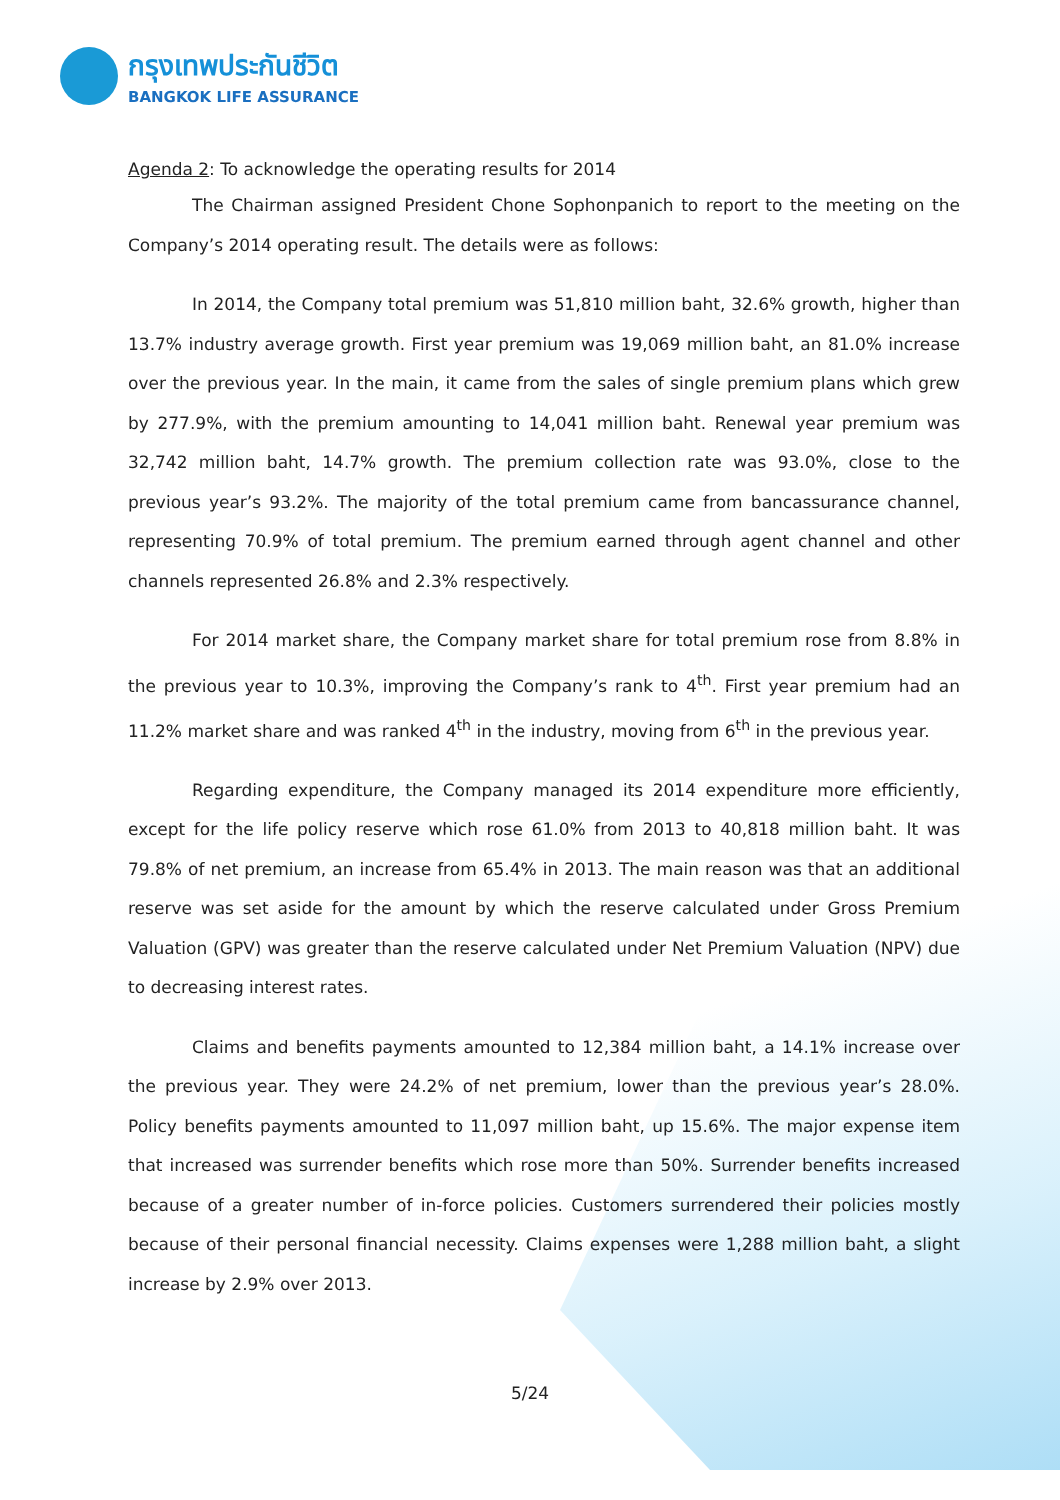กรุงเทพประกันชีวิต
BANGKOK LIFE ASSURANCE
Agenda 2: To acknowledge the operating results for 2014
The Chairman assigned President Chone Sophonpanich to report to the meeting on the Company’s 2014 operating result. The details were as follows:
In 2014, the Company total premium was 51,810 million baht, 32.6% growth, higher than 13.7% industry average growth. First year premium was 19,069 million baht, an 81.0% increase over the previous year. In the main, it came from the sales of single premium plans which grew by 277.9%, with the premium amounting to 14,041 million baht. Renewal year premium was 32,742 million baht, 14.7% growth. The premium collection rate was 93.0%, close to the previous year’s 93.2%. The majority of the total premium came from bancassurance channel, representing 70.9% of total premium. The premium earned through agent channel and other channels represented 26.8% and 2.3% respectively.
For 2014 market share, the Company market share for total premium rose from 8.8% in the previous year to 10.3%, improving the Company’s rank to 4<sup>th</sup>. First year premium had an 11.2% market share and was ranked 4<sup>th</sup> in the industry, moving from 6<sup>th</sup> in the previous year.
Regarding expenditure, the Company managed its 2014 expenditure more efficiently, except for the life policy reserve which rose 61.0% from 2013 to 40,818 million baht. It was 79.8% of net premium, an increase from 65.4% in 2013. The main reason was that an additional reserve was set aside for the amount by which the reserve calculated under Gross Premium Valuation (GPV) was greater than the reserve calculated under Net Premium Valuation (NPV) due to decreasing interest rates.
Claims and benefits payments amounted to 12,384 million baht, a 14.1% increase over the previous year. They were 24.2% of net premium, lower than the previous year’s 28.0%. Policy benefits payments amounted to 11,097 million baht, up 15.6%. The major expense item that increased was surrender benefits which rose more than 50%. Surrender benefits increased because of a greater number of in-force policies. Customers surrendered their policies mostly because of their personal financial necessity. Claims expenses were 1,288 million baht, a slight increase by 2.9% over 2013.
5/24